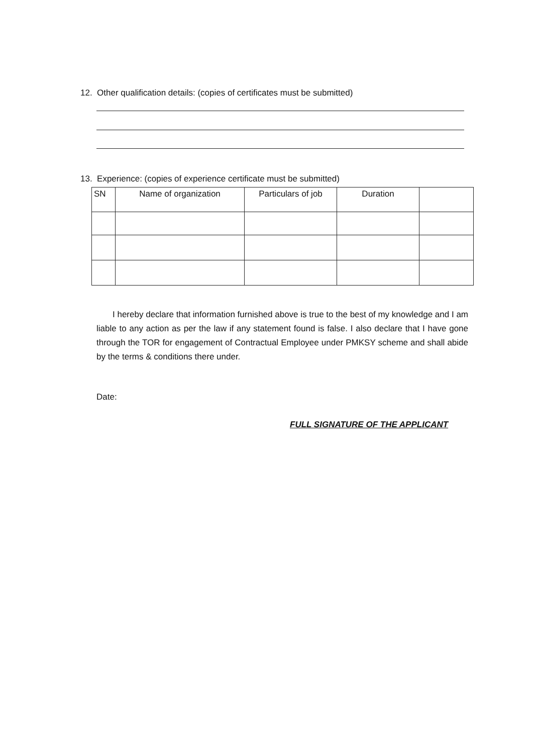12. Other qualification details: (copies of certificates must be submitted)
13. Experience: (copies of experience certificate must be submitted)
| SN | Name of organization | Particulars of job | Duration | |
| --- | --- | --- | --- | --- |
I hereby declare that information furnished above is true to the best of my knowledge and I am liable to any action as per the law if any statement found is false. I also declare that I have gone through the TOR for engagement of Contractual Employee under PMKSY scheme and shall abide by the terms & conditions there under.
Date:
FULL SIGNATURE OF THE APPLICANT